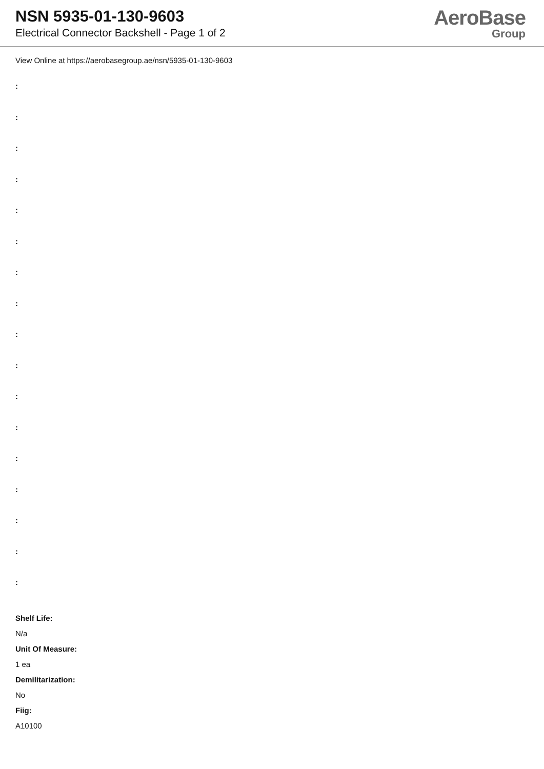NSN 5935-01-130-9603
Electrical Connector Backshell - Page 1 of 2
AeroBase
Group
View Online at https://aerobasegroup.ae/nsn/5935-01-130-9603
:
:
:
:
:
:
:
:
:
:
:
:
:
:
:
:
:
Shelf Life:
N/a
Unit Of Measure:
1 ea
Demilitarization:
No
Fiig:
A10100